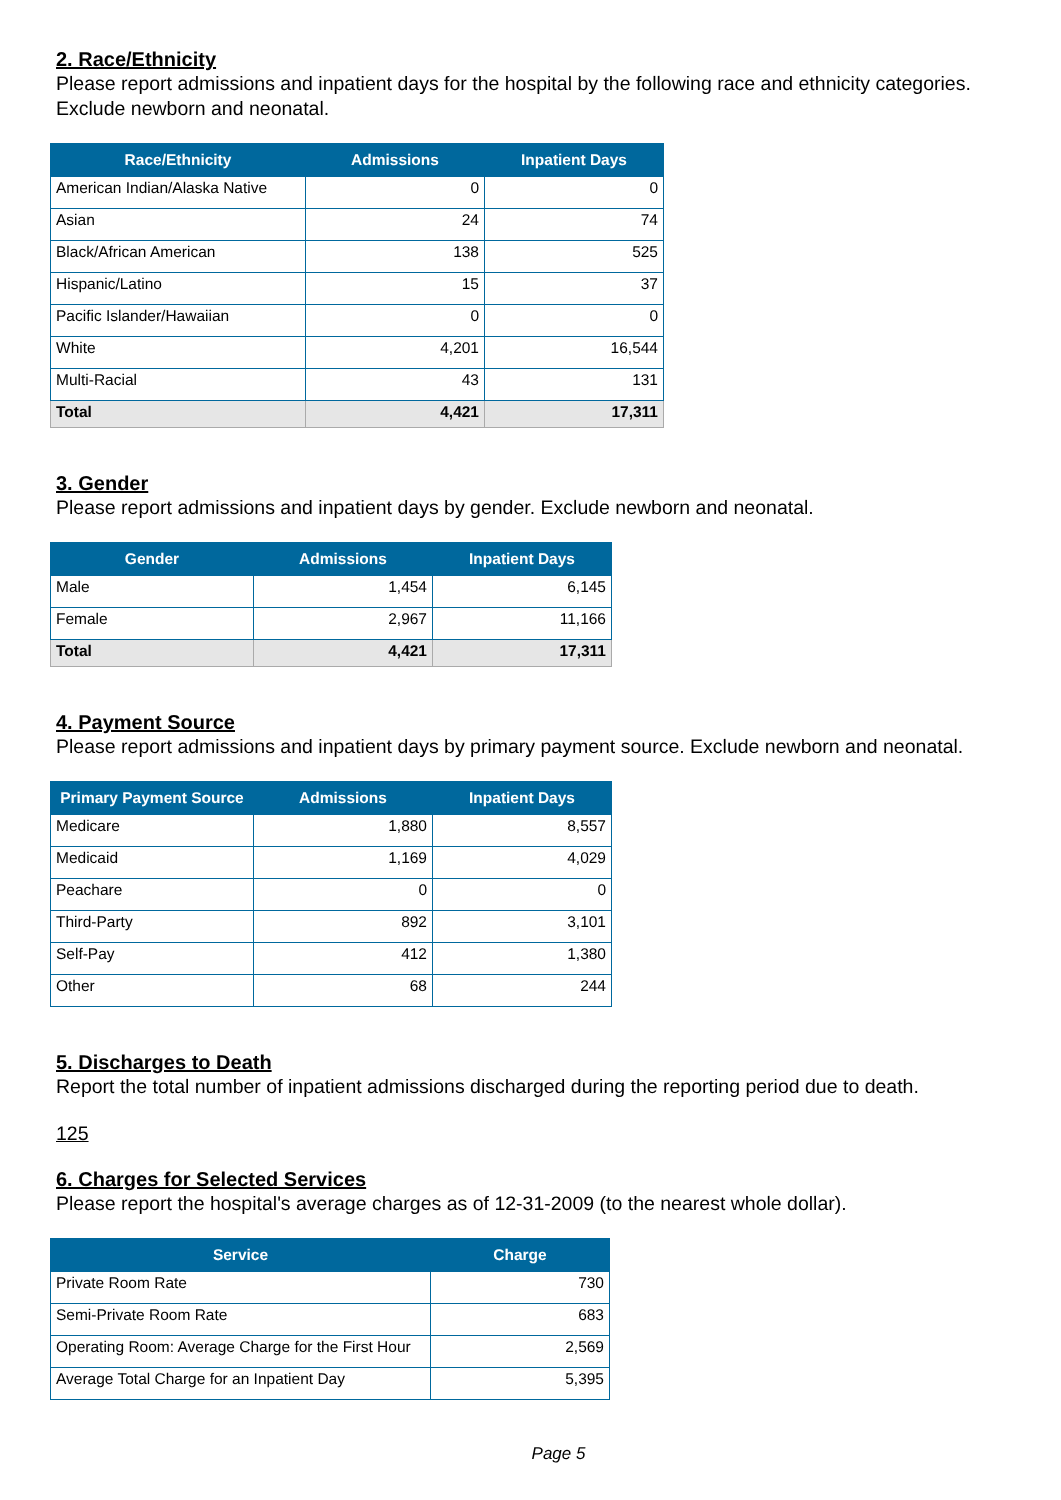2. Race/Ethnicity
Please report admissions and inpatient days for the hospital by the following race and ethnicity categories. Exclude newborn and neonatal.
| Race/Ethnicity | Admissions | Inpatient Days |
| --- | --- | --- |
| American Indian/Alaska Native | 0 | 0 |
| Asian | 24 | 74 |
| Black/African American | 138 | 525 |
| Hispanic/Latino | 15 | 37 |
| Pacific Islander/Hawaiian | 0 | 0 |
| White | 4,201 | 16,544 |
| Multi-Racial | 43 | 131 |
| Total | 4,421 | 17,311 |
3. Gender
Please report admissions and inpatient days by gender. Exclude newborn and neonatal.
| Gender | Admissions | Inpatient Days |
| --- | --- | --- |
| Male | 1,454 | 6,145 |
| Female | 2,967 | 11,166 |
| Total | 4,421 | 17,311 |
4. Payment Source
Please report admissions and inpatient days by primary payment source. Exclude newborn and neonatal.
| Primary Payment Source | Admissions | Inpatient Days |
| --- | --- | --- |
| Medicare | 1,880 | 8,557 |
| Medicaid | 1,169 | 4,029 |
| Peachare | 0 | 0 |
| Third-Party | 892 | 3,101 |
| Self-Pay | 412 | 1,380 |
| Other | 68 | 244 |
5. Discharges to Death
Report the total number of inpatient admissions discharged during the reporting period due to death.
125
6. Charges for Selected Services
Please report the hospital's average charges as of 12-31-2009 (to the nearest whole dollar).
| Service | Charge |
| --- | --- |
| Private Room Rate | 730 |
| Semi-Private Room Rate | 683 |
| Operating Room: Average Charge for the First Hour | 2,569 |
| Average Total Charge for an Inpatient Day | 5,395 |
Page 5